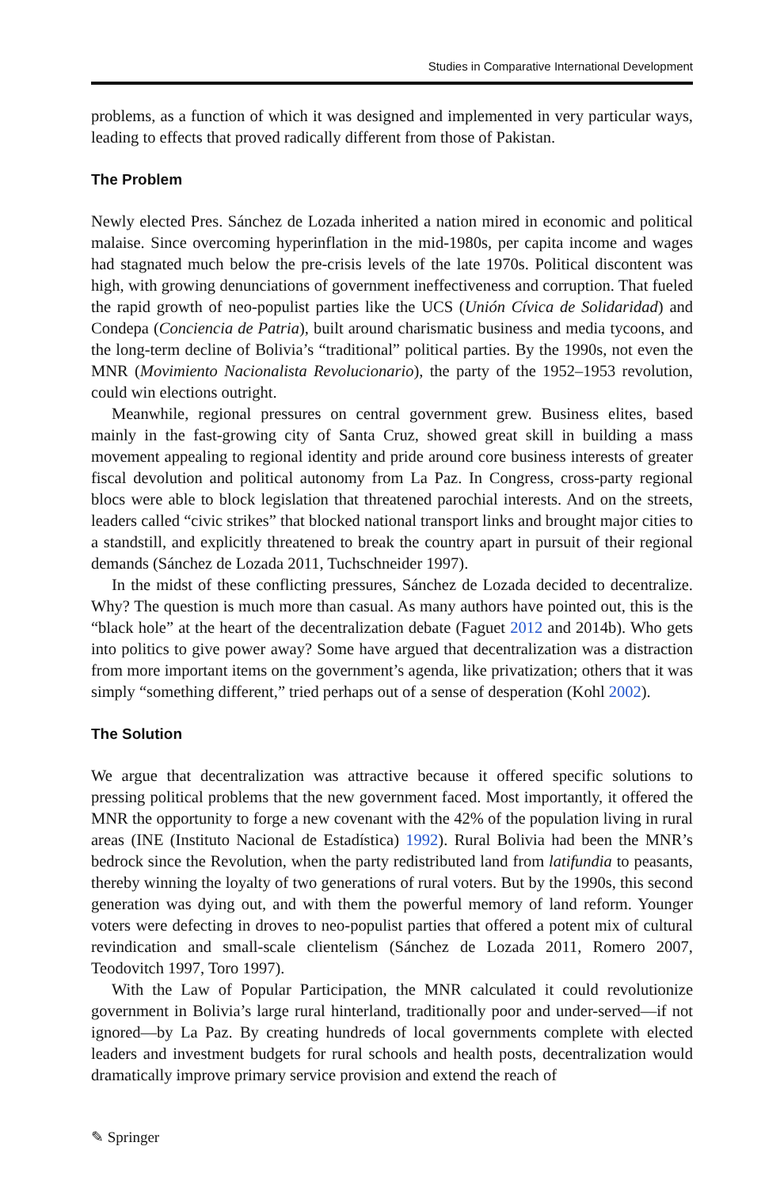Studies in Comparative International Development
problems, as a function of which it was designed and implemented in very particular ways, leading to effects that proved radically different from those of Pakistan.
The Problem
Newly elected Pres. Sánchez de Lozada inherited a nation mired in economic and political malaise. Since overcoming hyperinflation in the mid-1980s, per capita income and wages had stagnated much below the pre-crisis levels of the late 1970s. Political discontent was high, with growing denunciations of government ineffectiveness and corruption. That fueled the rapid growth of neo-populist parties like the UCS (Unión Cívica de Solidaridad) and Condepa (Conciencia de Patria), built around charismatic business and media tycoons, and the long-term decline of Bolivia’s “traditional” political parties. By the 1990s, not even the MNR (Movimiento Nacionalista Revolucionario), the party of the 1952–1953 revolution, could win elections outright.
Meanwhile, regional pressures on central government grew. Business elites, based mainly in the fast-growing city of Santa Cruz, showed great skill in building a mass movement appealing to regional identity and pride around core business interests of greater fiscal devolution and political autonomy from La Paz. In Congress, cross-party regional blocs were able to block legislation that threatened parochial interests. And on the streets, leaders called “civic strikes” that blocked national transport links and brought major cities to a standstill, and explicitly threatened to break the country apart in pursuit of their regional demands (Sánchez de Lozada 2011, Tuchschneider 1997).
In the midst of these conflicting pressures, Sánchez de Lozada decided to decentralize. Why? The question is much more than casual. As many authors have pointed out, this is the “black hole” at the heart of the decentralization debate (Faguet 2012 and 2014b). Who gets into politics to give power away? Some have argued that decentralization was a distraction from more important items on the government’s agenda, like privatization; others that it was simply “something different,” tried perhaps out of a sense of desperation (Kohl 2002).
The Solution
We argue that decentralization was attractive because it offered specific solutions to pressing political problems that the new government faced. Most importantly, it offered the MNR the opportunity to forge a new covenant with the 42% of the population living in rural areas (INE (Instituto Nacional de Estadística) 1992). Rural Bolivia had been the MNR’s bedrock since the Revolution, when the party redistributed land from latifundia to peasants, thereby winning the loyalty of two generations of rural voters. But by the 1990s, this second generation was dying out, and with them the powerful memory of land reform. Younger voters were defecting in droves to neo-populist parties that offered a potent mix of cultural revindication and small-scale clientelism (Sánchez de Lozada 2011, Romero 2007, Teodovitch 1997, Toro 1997).
With the Law of Popular Participation, the MNR calculated it could revolutionize government in Bolivia’s large rural hinterland, traditionally poor and under-served—if not ignored—by La Paz. By creating hundreds of local governments complete with elected leaders and investment budgets for rural schools and health posts, decentralization would dramatically improve primary service provision and extend the reach of
✎ Springer